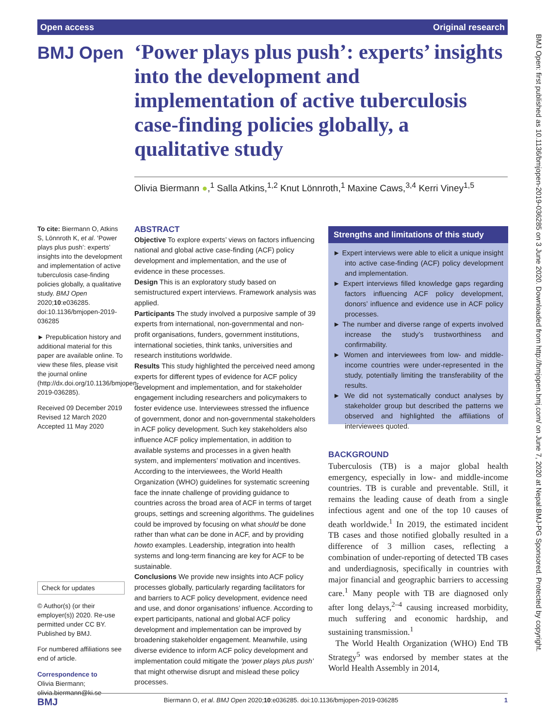Open access Original research
BMJ Open
‘Power plays plus push’: experts’ insights into the development and implementation of active tuberculosis case-finding policies globally, a qualitative study
Olivia Biermann ●,<sup>1</sup> Salla Atkins,<sup>1,2</sup> Knut Lönnroth,<sup>1</sup> Maxine Caws,<sup>3,4</sup> Kerri Viney<sup>1,5</sup>
BMJ Open: first published as 10.1136/bmjopen-2019-036285 on 3 June 2020. Downloaded from http://bmjopen.bmj.com/ on June 7, 2020 at Nepal:BMJ-PG Sponsored. Protected by copyright.
To cite: Biermann O, Atkins S, Lönnroth K, et al. ‘Power plays plus push’: experts’ insights into the development and implementation of active tuberculosis case-finding policies globally, a qualitative study. BMJ Open 2020;10:e036285. doi:10.1136/bmjopen-2019-036285
► Prepublication history and additional material for this paper are available online. To view these files, please visit the journal online (http://dx.doi.org/10.1136/bmjopen-2019-036285).
Received 09 December 2019
Revised 12 March 2020
Accepted 11 May 2020
Check for updates
© Author(s) (or their employer(s)) 2020. Re-use permitted under CC BY. Published by BMJ.
For numbered affiliations see end of article.
Correspondence to
Olivia Biermann;
olivia.biermann@ki.se
ABSTRACT
Objective To explore experts’ views on factors influencing national and global active case-finding (ACF) policy development and implementation, and the use of evidence in these processes.
Design This is an exploratory study based on semistructured expert interviews. Framework analysis was applied.
Participants The study involved a purposive sample of 39 experts from international, non-governmental and non-profit organisations, funders, government institutions, international societies, think tanks, universities and research institutions worldwide.
Results This study highlighted the perceived need among experts for different types of evidence for ACF policy development and implementation, and for stakeholder engagement including researchers and policymakers to foster evidence use. Interviewees stressed the influence of government, donor and non-governmental stakeholders in ACF policy development. Such key stakeholders also influence ACF policy implementation, in addition to available systems and processes in a given health system, and implementers’ motivation and incentives. According to the interviewees, the World Health Organization (WHO) guidelines for systematic screening face the innate challenge of providing guidance to countries across the broad area of ACF in terms of target groups, settings and screening algorithms. The guidelines could be improved by focusing on what should be done rather than what can be done in ACF, and by providing howto examples. Leadership, integration into health systems and long-term financing are key for ACF to be sustainable.
Conclusions We provide new insights into ACF policy processes globally, particularly regarding facilitators for and barriers to ACF policy development, evidence need and use, and donor organisations’ influence. According to expert participants, national and global ACF policy development and implementation can be improved by broadening stakeholder engagement. Meanwhile, using diverse evidence to inform ACF policy development and implementation could mitigate the ‘power plays plus push’ that might otherwise disrupt and mislead these policy processes.
Strengths and limitations of this study
► Expert interviews were able to elicit a unique insight into active case-finding (ACF) policy development and implementation.
► Expert interviews filled knowledge gaps regarding factors influencing ACF policy development, donors’ influence and evidence use in ACF policy processes.
► The number and diverse range of experts involved increase the study’s trustworthiness and confirmability.
► Women and interviewees from low- and middle-income countries were under-represented in the study, potentially limiting the transferability of the results.
► We did not systematically conduct analyses by stakeholder group but described the patterns we observed and highlighted the affiliations of interviewees quoted.
BACKGROUND
Tuberculosis (TB) is a major global health emergency, especially in low- and middle-income countries. TB is curable and preventable. Still, it remains the leading cause of death from a single infectious agent and one of the top 10 causes of death worldwide.<sup>1</sup> In 2019, the estimated incident TB cases and those notified globally resulted in a difference of 3 million cases, reflecting a combination of under-reporting of detected TB cases and underdiagnosis, specifically in countries with major financial and geographic barriers to accessing care.<sup>1</sup> Many people with TB are diagnosed only after long delays,<sup>2–4</sup> causing increased morbidity, much suffering and economic hardship, and sustaining transmission.<sup>1</sup>
The World Health Organization (WHO) End TB Strategy<sup>5</sup> was endorsed by member states at the World Health Assembly in 2014,
BMJ Biermann O, et al. BMJ Open 2020;10:e036285. doi:10.1136/bmjopen-2019-036285 1